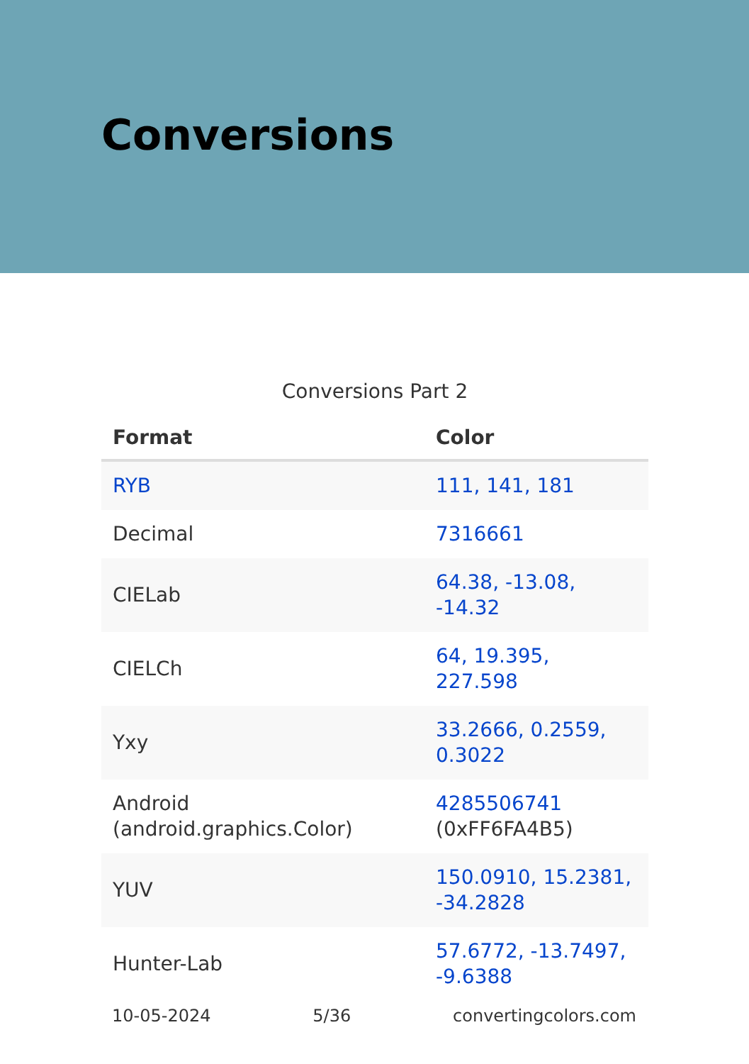Conversions
Conversions Part 2
| Format | Color |
| --- | --- |
| RYB | 111, 141, 181 |
| Decimal | 7316661 |
| CIELab | 64.38, -13.08, -14.32 |
| CIELCh | 64, 19.395, 227.598 |
| Yxy | 33.2666, 0.2559, 0.3022 |
| Android (android.graphics.Color) | 4285506741 (0xFF6FA4B5) |
| YUV | 150.0910, 15.2381, -34.2828 |
| Hunter-Lab | 57.6772, -13.7497, -9.6388 |
10-05-2024 5/36 convertingcolors.com